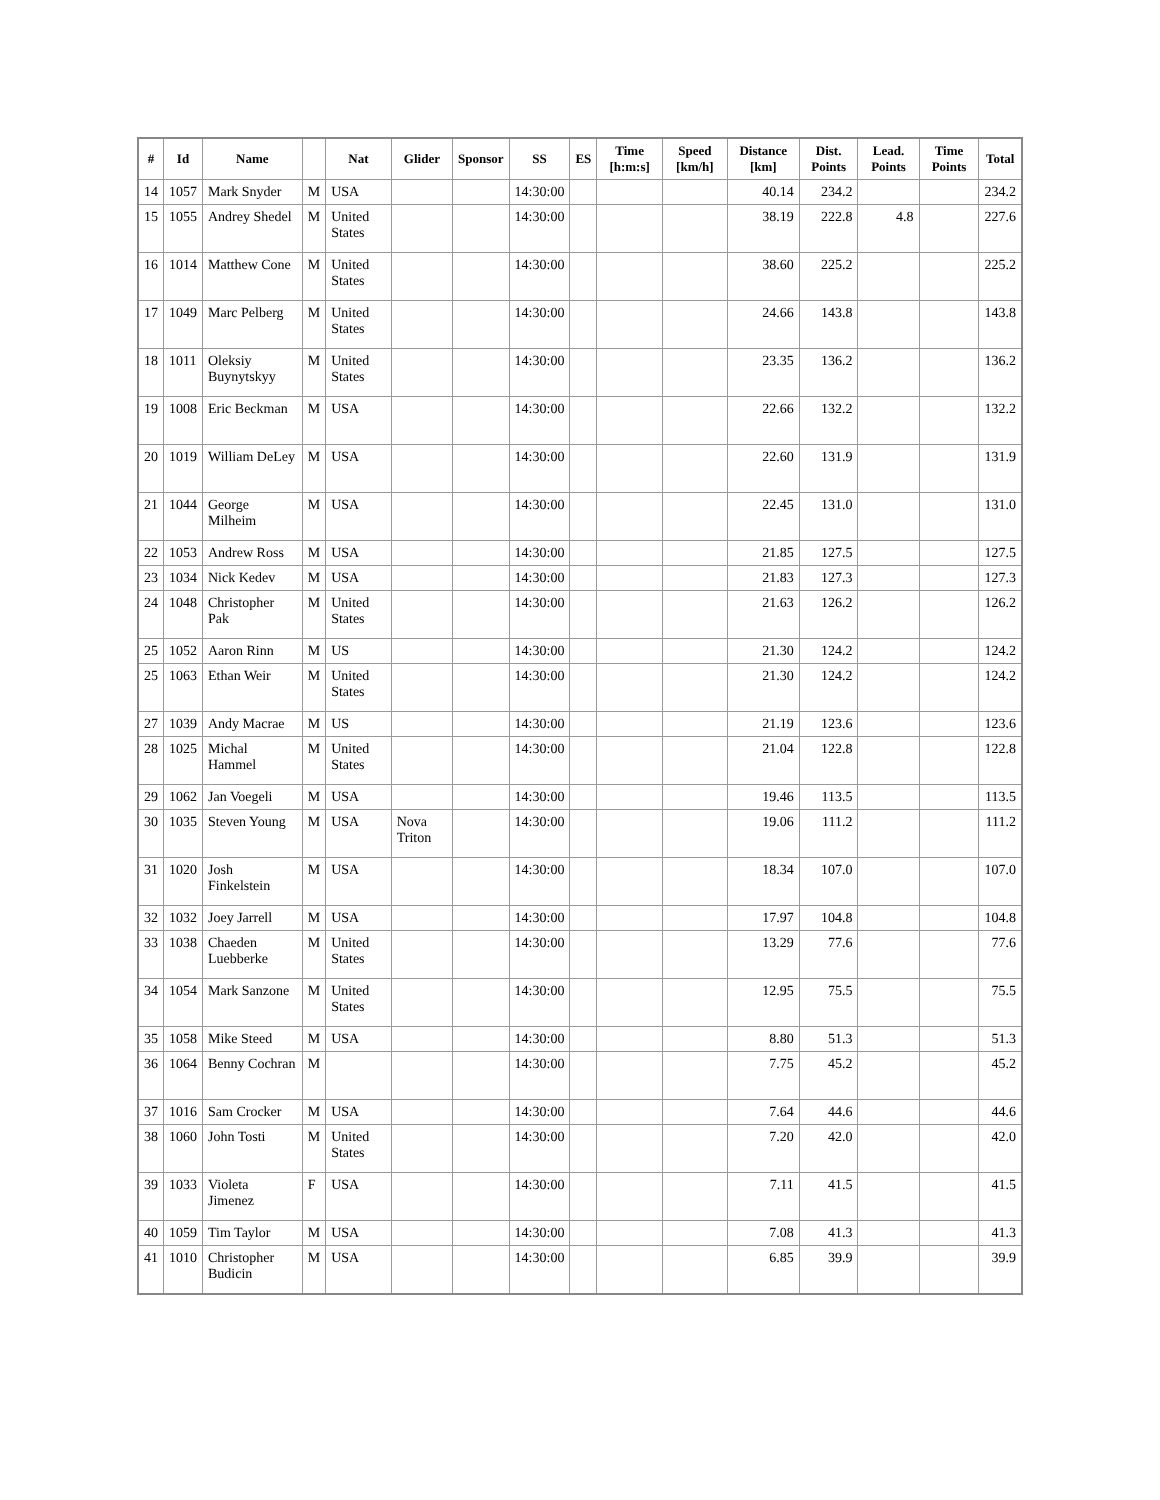| # | Id | Name | | Nat | Glider | Sponsor | SS | ES | Time [h:m:s] | Speed [km/h] | Distance [km] | Dist. Points | Lead. Points | Time Points | Total |
| --- | --- | --- | --- | --- | --- | --- | --- | --- | --- | --- | --- | --- | --- | --- | --- |
| 14 | 1057 | Mark Snyder | M | USA | | | 14:30:00 | | | | 40.14 | 234.2 | | | 234.2 |
| 15 | 1055 | Andrey Shedel | M | United States | | | 14:30:00 | | | | 38.19 | 222.8 | 4.8 | | 227.6 |
| 16 | 1014 | Matthew Cone | M | United States | | | 14:30:00 | | | | 38.60 | 225.2 | | | 225.2 |
| 17 | 1049 | Marc Pelberg | M | United States | | | 14:30:00 | | | | 24.66 | 143.8 | | | 143.8 |
| 18 | 1011 | Oleksiy Buynytskyy | M | United States | | | 14:30:00 | | | | 23.35 | 136.2 | | | 136.2 |
| 19 | 1008 | Eric Beckman | M | USA | | | 14:30:00 | | | | 22.66 | 132.2 | | | 132.2 |
| 20 | 1019 | William DeLey | M | USA | | | 14:30:00 | | | | 22.60 | 131.9 | | | 131.9 |
| 21 | 1044 | George Milheim | M | USA | | | 14:30:00 | | | | 22.45 | 131.0 | | | 131.0 |
| 22 | 1053 | Andrew Ross | M | USA | | | 14:30:00 | | | | 21.85 | 127.5 | | | 127.5 |
| 23 | 1034 | Nick Kedev | M | USA | | | 14:30:00 | | | | 21.83 | 127.3 | | | 127.3 |
| 24 | 1048 | Christopher Pak | M | United States | | | 14:30:00 | | | | 21.63 | 126.2 | | | 126.2 |
| 25 | 1052 | Aaron Rinn | M | US | | | 14:30:00 | | | | 21.30 | 124.2 | | | 124.2 |
| 25 | 1063 | Ethan Weir | M | United States | | | 14:30:00 | | | | 21.30 | 124.2 | | | 124.2 |
| 27 | 1039 | Andy Macrae | M | US | | | 14:30:00 | | | | 21.19 | 123.6 | | | 123.6 |
| 28 | 1025 | Michal Hammel | M | United States | | | 14:30:00 | | | | 21.04 | 122.8 | | | 122.8 |
| 29 | 1062 | Jan Voegeli | M | USA | | | 14:30:00 | | | | 19.46 | 113.5 | | | 113.5 |
| 30 | 1035 | Steven Young | M | USA | Nova Triton | | 14:30:00 | | | | 19.06 | 111.2 | | | 111.2 |
| 31 | 1020 | Josh Finkelstein | M | USA | | | 14:30:00 | | | | 18.34 | 107.0 | | | 107.0 |
| 32 | 1032 | Joey Jarrell | M | USA | | | 14:30:00 | | | | 17.97 | 104.8 | | | 104.8 |
| 33 | 1038 | Chaeden Luebberke | M | United States | | | 14:30:00 | | | | 13.29 | 77.6 | | | 77.6 |
| 34 | 1054 | Mark Sanzone | M | United States | | | 14:30:00 | | | | 12.95 | 75.5 | | | 75.5 |
| 35 | 1058 | Mike Steed | M | USA | | | 14:30:00 | | | | 8.80 | 51.3 | | | 51.3 |
| 36 | 1064 | Benny Cochran | M | | | | 14:30:00 | | | | 7.75 | 45.2 | | | 45.2 |
| 37 | 1016 | Sam Crocker | M | USA | | | 14:30:00 | | | | 7.64 | 44.6 | | | 44.6 |
| 38 | 1060 | John Tosti | M | United States | | | 14:30:00 | | | | 7.20 | 42.0 | | | 42.0 |
| 39 | 1033 | Violeta Jimenez | F | USA | | | 14:30:00 | | | | 7.11 | 41.5 | | | 41.5 |
| 40 | 1059 | Tim Taylor | M | USA | | | 14:30:00 | | | | 7.08 | 41.3 | | | 41.3 |
| 41 | 1010 | Christopher Budicin | M | USA | | | 14:30:00 | | | | 6.85 | 39.9 | | | 39.9 |